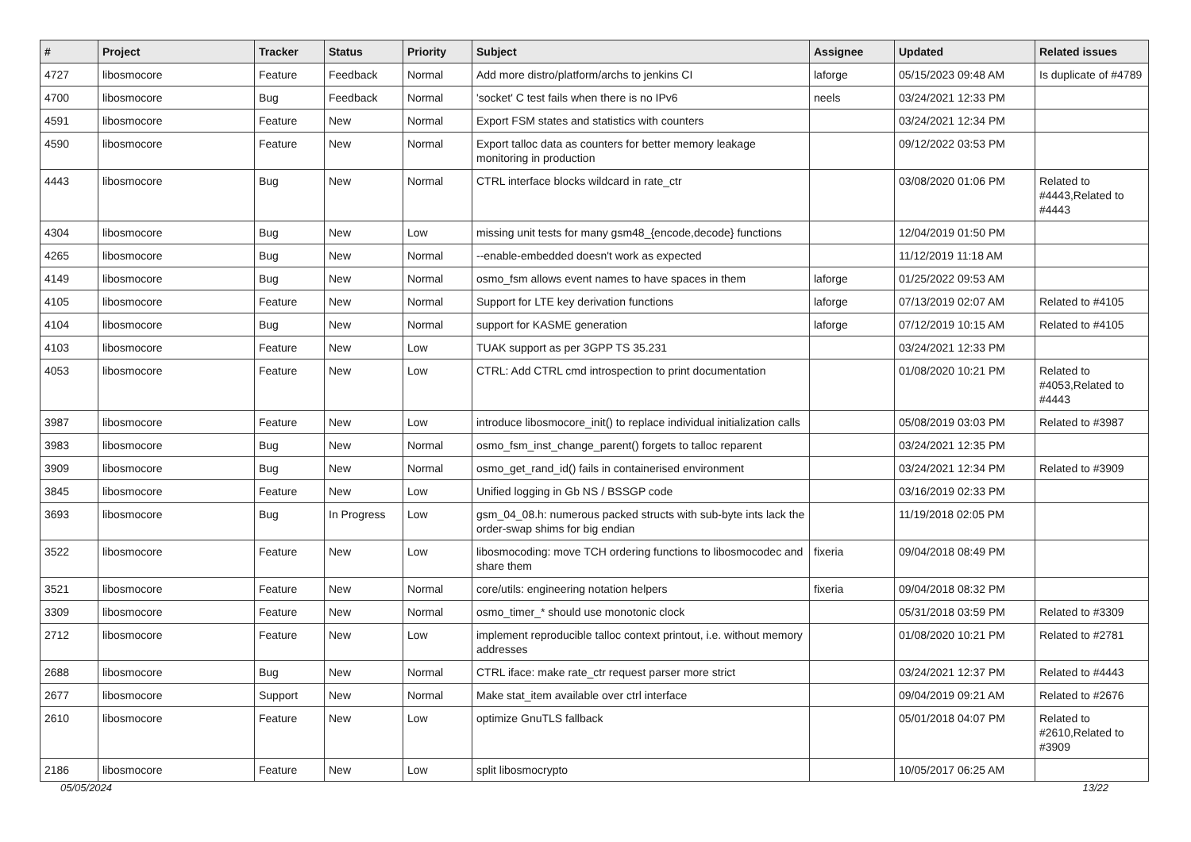| # | Project | Tracker | Status | Priority | Subject | Assignee | Updated | Related issues |
| --- | --- | --- | --- | --- | --- | --- | --- | --- |
| 4727 | libosmocore | Feature | Feedback | Normal | Add more distro/platform/archs to jenkins CI | laforge | 05/15/2023 09:48 AM | Is duplicate of #4789 |
| 4700 | libosmocore | Bug | Feedback | Normal | 'socket' C test fails when there is no IPv6 | neels | 03/24/2021 12:33 PM | |
| 4591 | libosmocore | Feature | New | Normal | Export FSM states and statistics with counters | | 03/24/2021 12:34 PM | |
| 4590 | libosmocore | Feature | New | Normal | Export talloc data as counters for better memory leakage monitoring in production | | 09/12/2022 03:53 PM | |
| 4443 | libosmocore | Bug | New | Normal | CTRL interface blocks wildcard in rate_ctr | | 03/08/2020 01:06 PM | Related to #4443,Related to #4443 |
| 4304 | libosmocore | Bug | New | Low | missing unit tests for many gsm48_{encode,decode} functions | | 12/04/2019 01:50 PM | |
| 4265 | libosmocore | Bug | New | Normal | --enable-embedded doesn't work as expected | | 11/12/2019 11:18 AM | |
| 4149 | libosmocore | Bug | New | Normal | osmo_fsm allows event names to have spaces in them | laforge | 01/25/2022 09:53 AM | |
| 4105 | libosmocore | Feature | New | Normal | Support for LTE key derivation functions | laforge | 07/13/2019 02:07 AM | Related to #4105 |
| 4104 | libosmocore | Bug | New | Normal | support for KASME generation | laforge | 07/12/2019 10:15 AM | Related to #4105 |
| 4103 | libosmocore | Feature | New | Low | TUAK support as per 3GPP TS 35.231 | | 03/24/2021 12:33 PM | |
| 4053 | libosmocore | Feature | New | Low | CTRL: Add CTRL cmd introspection to print documentation | | 01/08/2020 10:21 PM | Related to #4053,Related to #4443 |
| 3987 | libosmocore | Feature | New | Low | introduce libosmocore_init() to replace individual initialization calls | | 05/08/2019 03:03 PM | Related to #3987 |
| 3983 | libosmocore | Bug | New | Normal | osmo_fsm_inst_change_parent() forgets to talloc reparent | | 03/24/2021 12:35 PM | |
| 3909 | libosmocore | Bug | New | Normal | osmo_get_rand_id() fails in containerised environment | | 03/24/2021 12:34 PM | Related to #3909 |
| 3845 | libosmocore | Feature | New | Low | Unified logging in Gb NS / BSSGP code | | 03/16/2019 02:33 PM | |
| 3693 | libosmocore | Bug | In Progress | Low | gsm_04_08.h: numerous packed structs with sub-byte ints lack the order-swap shims for big endian | | 11/19/2018 02:05 PM | |
| 3522 | libosmocore | Feature | New | Low | libosmocoding: move TCH ordering functions to libosmocodec and share them | fixeria | 09/04/2018 08:49 PM | |
| 3521 | libosmocore | Feature | New | Normal | core/utils: engineering notation helpers | fixeria | 09/04/2018 08:32 PM | |
| 3309 | libosmocore | Feature | New | Normal | osmo_timer_* should use monotonic clock | | 05/31/2018 03:59 PM | Related to #3309 |
| 2712 | libosmocore | Feature | New | Low | implement reproducible talloc context printout, i.e. without memory addresses | | 01/08/2020 10:21 PM | Related to #2781 |
| 2688 | libosmocore | Bug | New | Normal | CTRL iface: make rate_ctr request parser more strict | | 03/24/2021 12:37 PM | Related to #4443 |
| 2677 | libosmocore | Support | New | Normal | Make stat_item available over ctrl interface | | 09/04/2019 09:21 AM | Related to #2676 |
| 2610 | libosmocore | Feature | New | Low | optimize GnuTLS fallback | | 05/01/2018 04:07 PM | Related to #2610,Related to #3909 |
| 2186 | libosmocore | Feature | New | Low | split libosmocrypto | | 10/05/2017 06:25 AM | |
05/05/2024 13/22